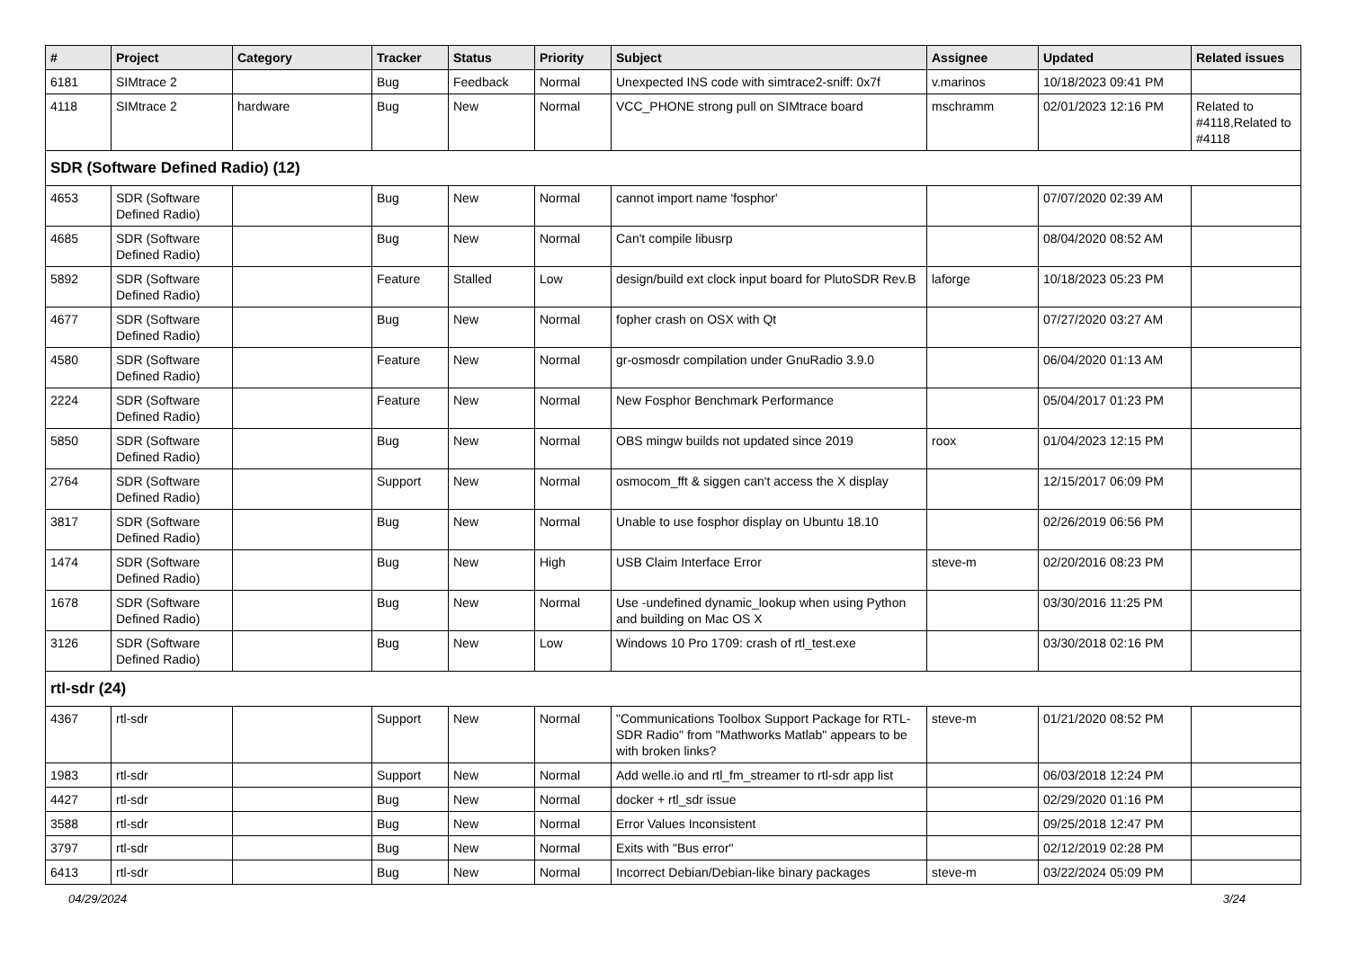| # | Project | Category | Tracker | Status | Priority | Subject | Assignee | Updated | Related issues |
| --- | --- | --- | --- | --- | --- | --- | --- | --- | --- |
| 6181 | SIMtrace 2 | | Bug | Feedback | Normal | Unexpected INS code with simtrace2-sniff: 0x7f | v.marinos | 10/18/2023 09:41 PM | |
| 4118 | SIMtrace 2 | hardware | Bug | New | Normal | VCC_PHONE strong pull on SIMtrace board | mschramm | 02/01/2023 12:16 PM | Related to #4118,Related to #4118 |
| SDR (Software Defined Radio) (12) | | | | | | | | | |
| 4653 | SDR (Software Defined Radio) | | Bug | New | Normal | cannot import name 'fosphor' | | 07/07/2020 02:39 AM | |
| 4685 | SDR (Software Defined Radio) | | Bug | New | Normal | Can't compile libusrp | | 08/04/2020 08:52 AM | |
| 5892 | SDR (Software Defined Radio) | | Feature | Stalled | Low | design/build ext clock input board for PlutoSDR Rev.B | laforge | 10/18/2023 05:23 PM | |
| 4677 | SDR (Software Defined Radio) | | Bug | New | Normal | fopher crash on OSX with Qt | | 07/27/2020 03:27 AM | |
| 4580 | SDR (Software Defined Radio) | | Feature | New | Normal | gr-osmosdr compilation under GnuRadio 3.9.0 | | 06/04/2020 01:13 AM | |
| 2224 | SDR (Software Defined Radio) | | Feature | New | Normal | New Fosphor Benchmark Performance | | 05/04/2017 01:23 PM | |
| 5850 | SDR (Software Defined Radio) | | Bug | New | Normal | OBS mingw builds not updated since 2019 | roox | 01/04/2023 12:15 PM | |
| 2764 | SDR (Software Defined Radio) | | Support | New | Normal | osmocom_fft & siggen can't access the X display | | 12/15/2017 06:09 PM | |
| 3817 | SDR (Software Defined Radio) | | Bug | New | Normal | Unable to use fosphor display on Ubuntu 18.10 | | 02/26/2019 06:56 PM | |
| 1474 | SDR (Software Defined Radio) | | Bug | New | High | USB Claim Interface Error | steve-m | 02/20/2016 08:23 PM | |
| 1678 | SDR (Software Defined Radio) | | Bug | New | Normal | Use -undefined dynamic_lookup when using Python and building on Mac OS X | | 03/30/2016 11:25 PM | |
| 3126 | SDR (Software Defined Radio) | | Bug | New | Low | Windows 10 Pro 1709: crash of rtl_test.exe | | 03/30/2018 02:16 PM | |
| rtl-sdr (24) | | | | | | | | | |
| 4367 | rtl-sdr | | Support | New | Normal | "Communications Toolbox Support Package for RTL-SDR Radio" from "Mathworks Matlab" appears to be with broken links? | steve-m | 01/21/2020 08:52 PM | |
| 1983 | rtl-sdr | | Support | New | Normal | Add welle.io and rtl_fm_streamer to rtl-sdr app list | | 06/03/2018 12:24 PM | |
| 4427 | rtl-sdr | | Bug | New | Normal | docker + rtl_sdr issue | | 02/29/2020 01:16 PM | |
| 3588 | rtl-sdr | | Bug | New | Normal | Error Values Inconsistent | | 09/25/2018 12:47 PM | |
| 3797 | rtl-sdr | | Bug | New | Normal | Exits with "Bus error" | | 02/12/2019 02:28 PM | |
| 6413 | rtl-sdr | | Bug | New | Normal | Incorrect Debian/Debian-like binary packages | steve-m | 03/22/2024 05:09 PM | |
04/29/2024 3/24